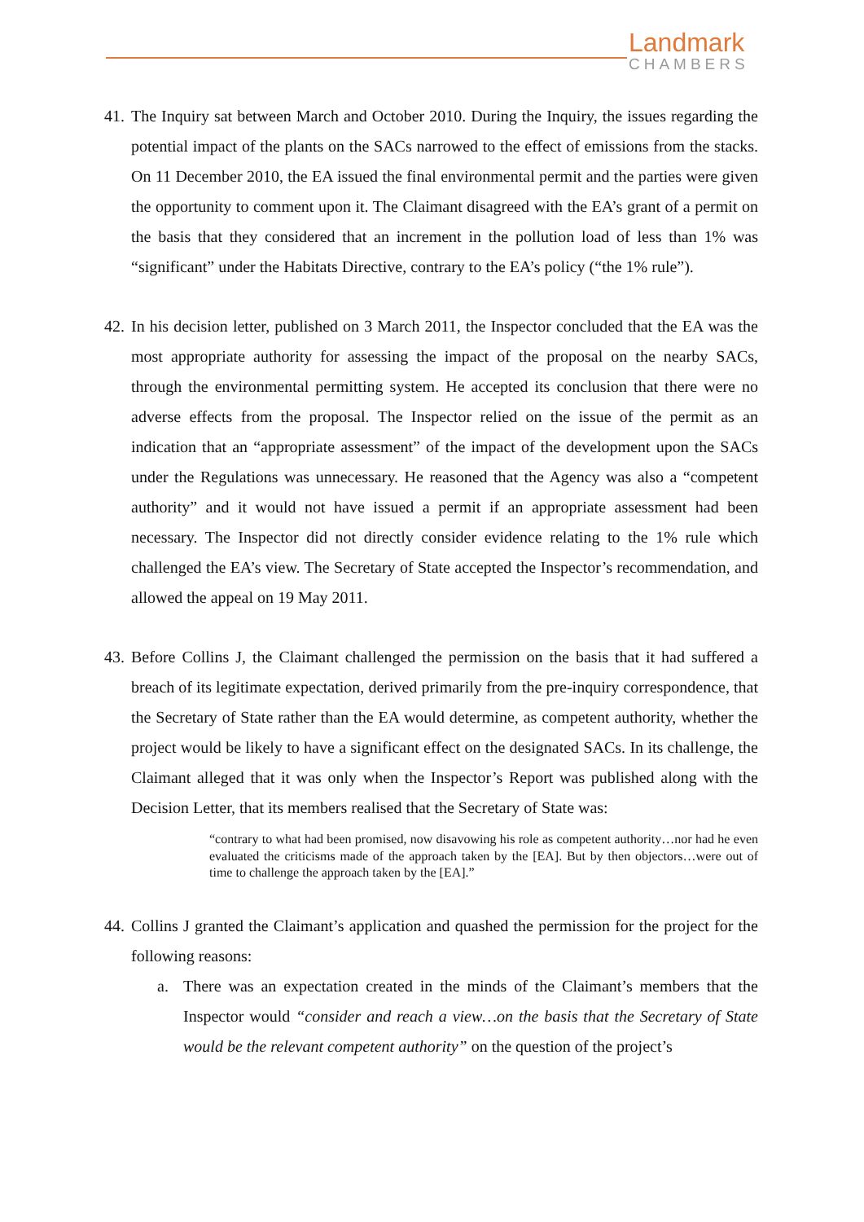Landmark
CHAMBERS
41. The Inquiry sat between March and October 2010. During the Inquiry, the issues regarding the potential impact of the plants on the SACs narrowed to the effect of emissions from the stacks. On 11 December 2010, the EA issued the final environmental permit and the parties were given the opportunity to comment upon it. The Claimant disagreed with the EA’s grant of a permit on the basis that they considered that an increment in the pollution load of less than 1% was “significant” under the Habitats Directive, contrary to the EA’s policy (“the 1% rule”).
42. In his decision letter, published on 3 March 2011, the Inspector concluded that the EA was the most appropriate authority for assessing the impact of the proposal on the nearby SACs, through the environmental permitting system. He accepted its conclusion that there were no adverse effects from the proposal. The Inspector relied on the issue of the permit as an indication that an “appropriate assessment” of the impact of the development upon the SACs under the Regulations was unnecessary. He reasoned that the Agency was also a “competent authority” and it would not have issued a permit if an appropriate assessment had been necessary. The Inspector did not directly consider evidence relating to the 1% rule which challenged the EA’s view. The Secretary of State accepted the Inspector’s recommendation, and allowed the appeal on 19 May 2011.
43. Before Collins J, the Claimant challenged the permission on the basis that it had suffered a breach of its legitimate expectation, derived primarily from the pre-inquiry correspondence, that the Secretary of State rather than the EA would determine, as competent authority, whether the project would be likely to have a significant effect on the designated SACs. In its challenge, the Claimant alleged that it was only when the Inspector’s Report was published along with the Decision Letter, that its members realised that the Secretary of State was:
“contrary to what had been promised, now disavowing his role as competent authority…nor had he even evaluated the criticisms made of the approach taken by the [EA]. But by then objectors…were out of time to challenge the approach taken by the [EA].”
44. Collins J granted the Claimant’s application and quashed the permission for the project for the following reasons:
a. There was an expectation created in the minds of the Claimant’s members that the Inspector would “consider and reach a view…on the basis that the Secretary of State would be the relevant competent authority” on the question of the project’s